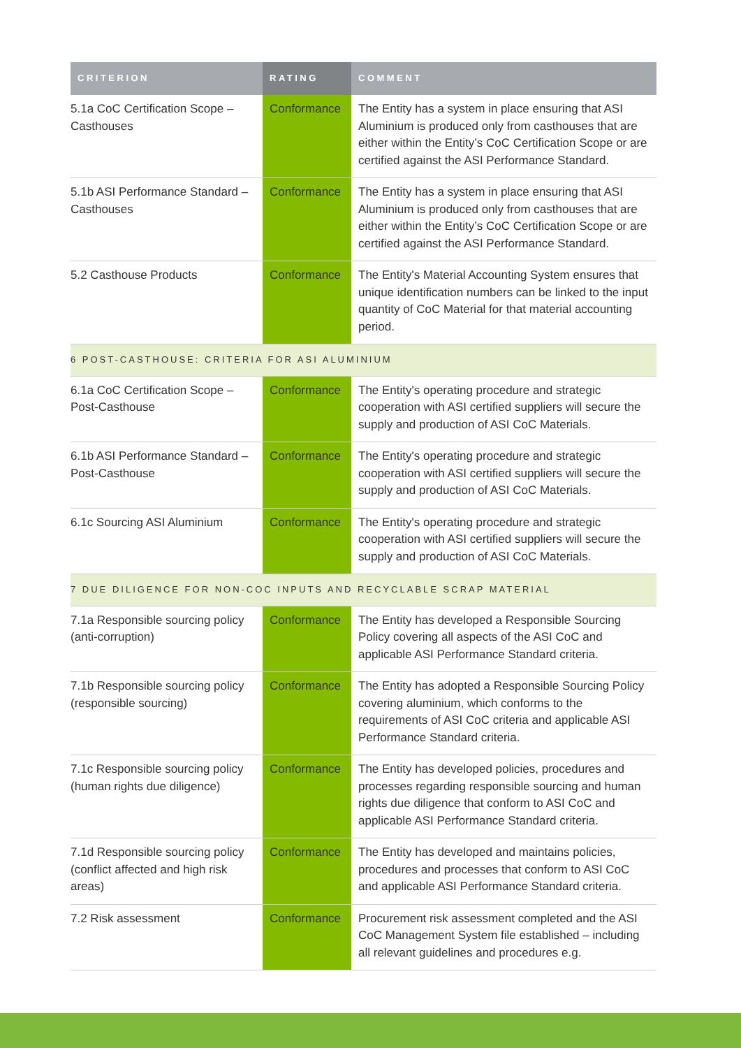| CRITERION | RATING | COMMENT |
| --- | --- | --- |
| 5.1a CoC Certification Scope – Casthouses | Conformance | The Entity has a system in place ensuring that ASI Aluminium is produced only from casthouses that are either within the Entity’s CoC Certification Scope or are certified against the ASI Performance Standard. |
| 5.1b ASI Performance Standard – Casthouses | Conformance | The Entity has a system in place ensuring that ASI Aluminium is produced only from casthouses that are either within the Entity’s CoC Certification Scope or are certified against the ASI Performance Standard. |
| 5.2 Casthouse Products | Conformance | The Entity's Material Accounting System ensures that unique identification numbers can be linked to the input quantity of CoC Material for that material accounting period. |
| 6 POST-CASTHOUSE: CRITERIA FOR ASI ALUMINIUM | | |
| 6.1a CoC Certification Scope – Post-Casthouse | Conformance | The Entity's operating procedure and strategic cooperation with ASI certified suppliers will secure the supply and production of ASI CoC Materials. |
| 6.1b ASI Performance Standard – Post-Casthouse | Conformance | The Entity's operating procedure and strategic cooperation with ASI certified suppliers will secure the supply and production of ASI CoC Materials. |
| 6.1c Sourcing ASI Aluminium | Conformance | The Entity's operating procedure and strategic cooperation with ASI certified suppliers will secure the supply and production of ASI CoC Materials. |
| 7 DUE DILIGENCE FOR NON-COC INPUTS AND RECYCLABLE SCRAP MATERIAL | | |
| 7.1a Responsible sourcing policy (anti-corruption) | Conformance | The Entity has developed a Responsible Sourcing Policy covering all aspects of the ASI CoC and applicable ASI Performance Standard criteria. |
| 7.1b Responsible sourcing policy (responsible sourcing) | Conformance | The Entity has adopted a Responsible Sourcing Policy covering aluminium, which conforms to the requirements of ASI CoC criteria and applicable ASI Performance Standard criteria. |
| 7.1c Responsible sourcing policy (human rights due diligence) | Conformance | The Entity has developed policies, procedures and processes regarding responsible sourcing and human rights due diligence that conform to ASI CoC and applicable ASI Performance Standard criteria. |
| 7.1d Responsible sourcing policy (conflict affected and high risk areas) | Conformance | The Entity has developed and maintains policies, procedures and processes that conform to ASI CoC and applicable ASI Performance Standard criteria. |
| 7.2 Risk assessment | Conformance | Procurement risk assessment completed and the ASI CoC Management System file established – including all relevant guidelines and procedures e.g. |